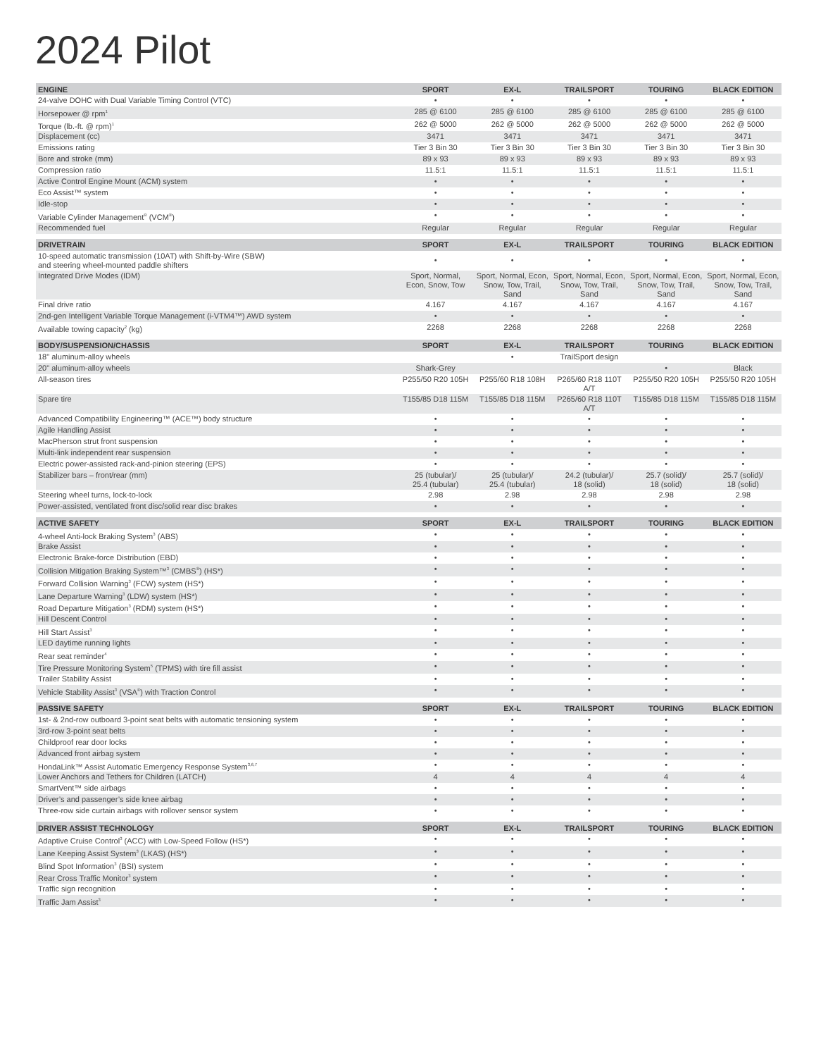2024 Pilot
| ENGINE | SPORT | EX-L | TRAILSPORT | TOURING | BLACK EDITION |
| --- | --- | --- | --- | --- | --- |
| 24-valve DOHC with Dual Variable Timing Control (VTC) | • | • | • | • | • |
| Horsepower @ rpm<sup>1</sup> | 285 @ 6100 | 285 @ 6100 | 285 @ 6100 | 285 @ 6100 | 285 @ 6100 |
| Torque (lb.-ft. @ rpm)<sup>1</sup> | 262 @ 5000 | 262 @ 5000 | 262 @ 5000 | 262 @ 5000 | 262 @ 5000 |
| Displacement (cc) | 3471 | 3471 | 3471 | 3471 | 3471 |
| Emissions rating | Tier 3 Bin 30 | Tier 3 Bin 30 | Tier 3 Bin 30 | Tier 3 Bin 30 | Tier 3 Bin 30 |
| Bore and stroke (mm) | 89 x 93 | 89 x 93 | 89 x 93 | 89 x 93 | 89 x 93 |
| Compression ratio | 11.5:1 | 11.5:1 | 11.5:1 | 11.5:1 | 11.5:1 |
| Active Control Engine Mount (ACM) system | • | • | • | • | • |
| Eco Assist™ system | • | • | • | • | • |
| Idle-stop | • | • | • | • | • |
| Variable Cylinder Management<sup>®</sup> (VCM<sup>®</sup>) | • | • | • | • | • |
| Recommended fuel | Regular | Regular | Regular | Regular | Regular |
| DRIVETRAIN | SPORT | EX-L | TRAILSPORT | TOURING | BLACK EDITION |
| --- | --- | --- | --- | --- | --- |
| 10-speed automatic transmission (10AT) with Shift-by-Wire (SBW) and steering wheel-mounted paddle shifters | • | • | • | • | • |
| Integrated Drive Modes (IDM) | Sport, Normal, Econ, Snow, Tow | Sport, Normal, Econ, Snow, Tow, Trail, Sand | Sport, Normal, Econ, Snow, Tow, Trail, Sand | Sport, Normal, Econ, Snow, Tow, Trail, Sand | Sport, Normal, Econ, Snow, Tow, Trail, Sand |
| Final drive ratio | 4.167 | 4.167 | 4.167 | 4.167 | 4.167 |
| 2nd-gen Intelligent Variable Torque Management (i-VTM4™) AWD system | • | • | • | • | • |
| Available towing capacity<sup>2</sup> (kg) | 2268 | 2268 | 2268 | 2268 | 2268 |
| BODY/SUSPENSION/CHASSIS | SPORT | EX-L | TRAILSPORT | TOURING | BLACK EDITION |
| --- | --- | --- | --- | --- | --- |
| 18" aluminum-alloy wheels | | • | TrailSport design | | |
| 20" aluminum-alloy wheels | Shark-Grey | | | • | Black |
| All-season tires | P255/50 R20 105H | P255/60 R18 108H | P265/60 R18 110T A/T | P255/50 R20 105H | P255/50 R20 105H |
| Spare tire | T155/85 D18 115M | T155/85 D18 115M | P265/60 R18 110T A/T | T155/85 D18 115M | T155/85 D18 115M |
| Advanced Compatibility Engineering™ (ACE™) body structure | • | • | • | • | • |
| Agile Handling Assist | • | • | • | • | • |
| MacPherson strut front suspension | • | • | • | • | • |
| Multi-link independent rear suspension | • | • | • | • | • |
| Electric power-assisted rack-and-pinion steering (EPS) | • | • | • | • | • |
| Stabilizer bars – front/rear (mm) | 25 (tubular)/ 25.4 (tubular) | 25 (tubular)/ 25.4 (tubular) | 24.2 (tubular)/ 18 (solid) | 25.7 (solid)/ 18 (solid) | 25.7 (solid)/ 18 (solid) |
| Steering wheel turns, lock-to-lock | 2.98 | 2.98 | 2.98 | 2.98 | 2.98 |
| Power-assisted, ventilated front disc/solid rear disc brakes | • | • | • | • | • |
| ACTIVE SAFETY | SPORT | EX-L | TRAILSPORT | TOURING | BLACK EDITION |
| --- | --- | --- | --- | --- | --- |
| 4-wheel Anti-lock Braking System<sup>3</sup> (ABS) | • | • | • | • | • |
| Brake Assist | • | • | • | • | • |
| Electronic Brake-force Distribution (EBD) | • | • | • | • | • |
| Collision Mitigation Braking System™<sup>3</sup> (CMBS<sup>®</sup>) (HS*) | • | • | • | • | • |
| Forward Collision Warning<sup>3</sup> (FCW) system (HS*) | • | • | • | • | • |
| Lane Departure Warning<sup>3</sup> (LDW) system (HS*) | • | • | • | • | • |
| Road Departure Mitigation<sup>3</sup> (RDM) system (HS*) | • | • | • | • | • |
| Hill Descent Control | • | • | • | • | • |
| Hill Start Assist<sup>3</sup> | • | • | • | • | • |
| LED daytime running lights | • | • | • | • | • |
| Rear seat reminder<sup>4</sup> | • | • | • | • | • |
| Tire Pressure Monitoring System<sup>5</sup> (TPMS) with tire fill assist | • | • | • | • | • |
| Trailer Stability Assist | • | • | • | • | • |
| Vehicle Stability Assist<sup>3</sup> (VSA<sup>®</sup>) with Traction Control | • | • | • | • | • |
| PASSIVE SAFETY | SPORT | EX-L | TRAILSPORT | TOURING | BLACK EDITION |
| --- | --- | --- | --- | --- | --- |
| 1st- & 2nd-row outboard 3-point seat belts with automatic tensioning system | • | • | • | • | • |
| 3rd-row 3-point seat belts | • | • | • | • | • |
| Childproof rear door locks | • | • | • | • | • |
| Advanced front airbag system | • | • | • | • | • |
| HondaLink™ Assist Automatic Emergency Response System<sup>3,6,7</sup> | • | • | • | • | • |
| Lower Anchors and Tethers for Children (LATCH) | 4 | 4 | 4 | 4 | 4 |
| SmartVent™ side airbags | • | • | • | • | • |
| Driver’s and passenger’s side knee airbag | • | • | • | • | • |
| Three-row side curtain airbags with rollover sensor system | • | • | • | • | • |
| DRIVER ASSIST TECHNOLOGY | SPORT | EX-L | TRAILSPORT | TOURING | BLACK EDITION |
| --- | --- | --- | --- | --- | --- |
| Adaptive Cruise Control<sup>3</sup> (ACC) with Low-Speed Follow (HS*) | • | • | • | • | • |
| Lane Keeping Assist System<sup>3</sup> (LKAS) (HS*) | • | • | • | • | • |
| Blind Spot Information<sup>3</sup> (BSI) system | • | • | • | • | • |
| Rear Cross Traffic Monitor<sup>3</sup> system | • | • | • | • | • |
| Traffic sign recognition | • | • | • | • | • |
| Traffic Jam Assist<sup>3</sup> | • | • | • | • | • |